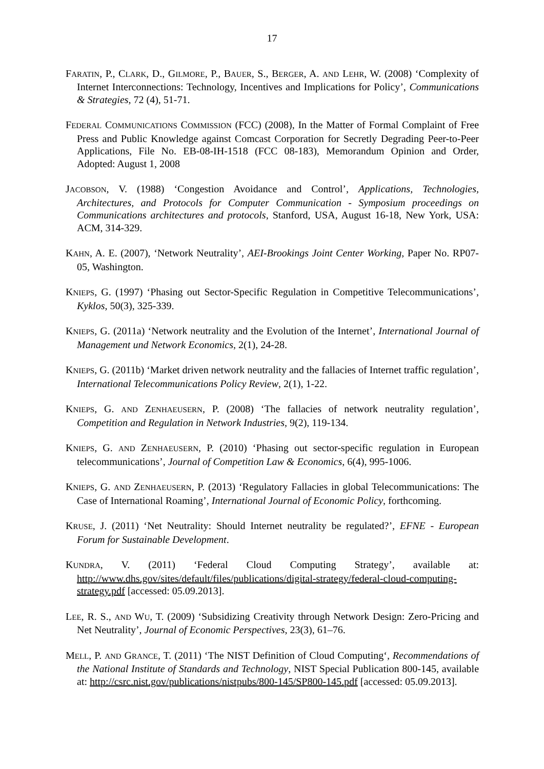17
FARATIN, P., CLARK, D., GILMORE, P., BAUER, S., BERGER, A. AND LEHR, W. (2008) ‘Complexity of Internet Interconnections: Technology, Incentives and Implications for Policy’, Communications & Strategies, 72 (4), 51-71.
FEDERAL COMMUNICATIONS COMMISSION (FCC) (2008), In the Matter of Formal Complaint of Free Press and Public Knowledge against Comcast Corporation for Secretly Degrading Peer-to-Peer Applications, File No. EB-08-IH-1518 (FCC 08-183), Memorandum Opinion and Order, Adopted: August 1, 2008
JACOBSON, V. (1988) ‘Congestion Avoidance and Control’, Applications, Technologies, Architectures, and Protocols for Computer Communication - Symposium proceedings on Communications architectures and protocols, Stanford, USA, August 16-18, New York, USA: ACM, 314-329.
KAHN, A. E. (2007), ‘Network Neutrality’, AEI-Brookings Joint Center Working, Paper No. RP07-05, Washington.
KNIEPS, G. (1997) ‘Phasing out Sector-Specific Regulation in Competitive Telecommunications’, Kyklos, 50(3), 325-339.
KNIEPS, G. (2011a) ‘Network neutrality and the Evolution of the Internet’, International Journal of Management und Network Economics, 2(1), 24-28.
KNIEPS, G. (2011b) ‘Market driven network neutrality and the fallacies of Internet traffic regulation’, International Telecommunications Policy Review, 2(1), 1-22.
KNIEPS, G. AND ZENHAEUSERN, P. (2008) ‘The fallacies of network neutrality regulation’, Competition and Regulation in Network Industries, 9(2), 119-134.
KNIEPS, G. AND ZENHAEUSERN, P. (2010) ‘Phasing out sector-specific regulation in European telecommunications’, Journal of Competition Law & Economics, 6(4), 995-1006.
KNIEPS, G. AND ZENHAEUSERN, P. (2013) ‘Regulatory Fallacies in global Telecommunications: The Case of International Roaming’, International Journal of Economic Policy, forthcoming.
KRUSE, J. (2011) ‘Net Neutrality: Should Internet neutrality be regulated?’, EFNE - European Forum for Sustainable Development.
KUNDRA, V. (2011) ‘Federal Cloud Computing Strategy’, available at: http://www.dhs.gov/sites/default/files/publications/digital-strategy/federal-cloud-computing-strategy.pdf [accessed: 05.09.2013].
LEE, R. S., AND WU, T. (2009) ‘Subsidizing Creativity through Network Design: Zero-Pricing and Net Neutrality’, Journal of Economic Perspectives, 23(3), 61–76.
MELL, P. AND GRANCE, T. (2011) ‘The NIST Definition of Cloud Computing‘, Recommendations of the National Institute of Standards and Technology, NIST Special Publication 800-145, available at: http://csrc.nist.gov/publications/nistpubs/800-145/SP800-145.pdf [accessed: 05.09.2013].